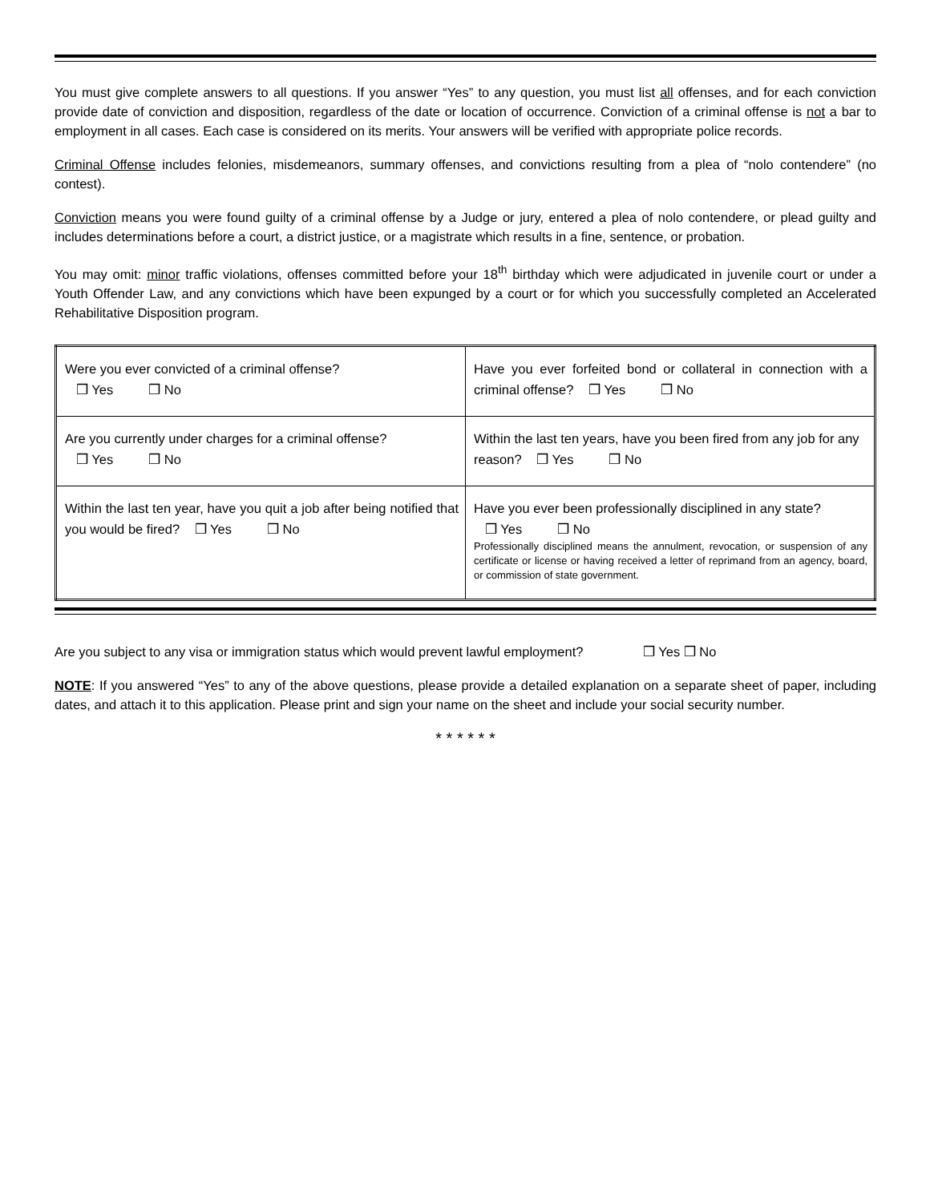You must give complete answers to all questions. If you answer “Yes” to any question, you must list all offenses, and for each conviction provide date of conviction and disposition, regardless of the date or location of occurrence. Conviction of a criminal offense is not a bar to employment in all cases. Each case is considered on its merits. Your answers will be verified with appropriate police records.
Criminal Offense includes felonies, misdemeanors, summary offenses, and convictions resulting from a plea of “nolo contendere” (no contest).
Conviction means you were found guilty of a criminal offense by a Judge or jury, entered a plea of nolo contendere, or plead guilty and includes determinations before a court, a district justice, or a magistrate which results in a fine, sentence, or probation.
You may omit: minor traffic violations, offenses committed before your 18<sup>th</sup> birthday which were adjudicated in juvenile court or under a Youth Offender Law, and any convictions which have been expunged by a court or for which you successfully completed an Accelerated Rehabilitative Disposition program.
| Were you ever convicted of a criminal offense? ❒ Yes ❒ No | Have you ever forfeited bond or collateral in connection with a criminal offense? ❒ Yes ❒ No |
| Are you currently under charges for a criminal offense? ❒ Yes ❒ No | Within the last ten years, have you been fired from any job for any reason? ❒ Yes ❒ No |
| Within the last ten year, have you quit a job after being notified that you would be fired? ❒ Yes ❒ No | Have you ever been professionally disciplined in any state? ❒ Yes ❒ No Professionally disciplined means the annulment, revocation, or suspension of any certificate or license or having received a letter of reprimand from an agency, board, or commission of state government. |
Are you subject to any visa or immigration status which would prevent lawful employment? ❒ Yes ❒ No
NOTE: If you answered “Yes” to any of the above questions, please provide a detailed explanation on a separate sheet of paper, including dates, and attach it to this application. Please print and sign your name on the sheet and include your social security number.
* * * * * *